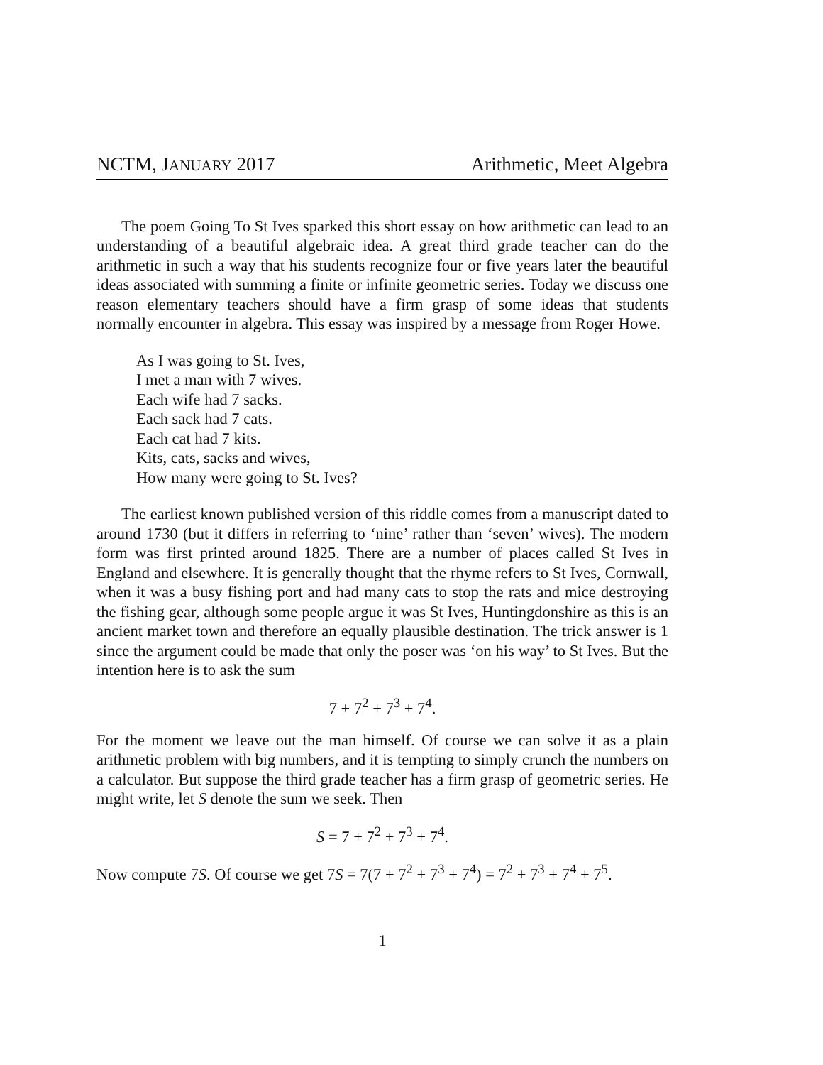NCTM, JANUARY 2017 Arithmetic, Meet Algebra
The poem Going To St Ives sparked this short essay on how arithmetic can lead to an understanding of a beautiful algebraic idea. A great third grade teacher can do the arithmetic in such a way that his students recognize four or five years later the beautiful ideas associated with summing a finite or infinite geometric series. Today we discuss one reason elementary teachers should have a firm grasp of some ideas that students normally encounter in algebra. This essay was inspired by a message from Roger Howe.
As I was going to St. Ives,
I met a man with 7 wives.
Each wife had 7 sacks.
Each sack had 7 cats.
Each cat had 7 kits.
Kits, cats, sacks and wives,
How many were going to St. Ives?
The earliest known published version of this riddle comes from a manuscript dated to around 1730 (but it differs in referring to ‘nine’ rather than ‘seven’ wives). The modern form was first printed around 1825. There are a number of places called St Ives in England and elsewhere. It is generally thought that the rhyme refers to St Ives, Cornwall, when it was a busy fishing port and had many cats to stop the rats and mice destroying the fishing gear, although some people argue it was St Ives, Huntingdonshire as this is an ancient market town and therefore an equally plausible destination. The trick answer is 1 since the argument could be made that only the poser was ‘on his way’ to St Ives. But the intention here is to ask the sum
7 + 7<sup>2</sup> + 7<sup>3</sup> + 7<sup>4</sup>.
For the moment we leave out the man himself. Of course we can solve it as a plain arithmetic problem with big numbers, and it is tempting to simply crunch the numbers on a calculator. But suppose the third grade teacher has a firm grasp of geometric series. He might write, let S denote the sum we seek. Then
S = 7 + 7<sup>2</sup> + 7<sup>3</sup> + 7<sup>4</sup>.
Now compute 7S. Of course we get 7S = 7(7 + 7<sup>2</sup> + 7<sup>3</sup> + 7<sup>4</sup>) = 7<sup>2</sup> + 7<sup>3</sup> + 7<sup>4</sup> + 7<sup>5</sup>.
1